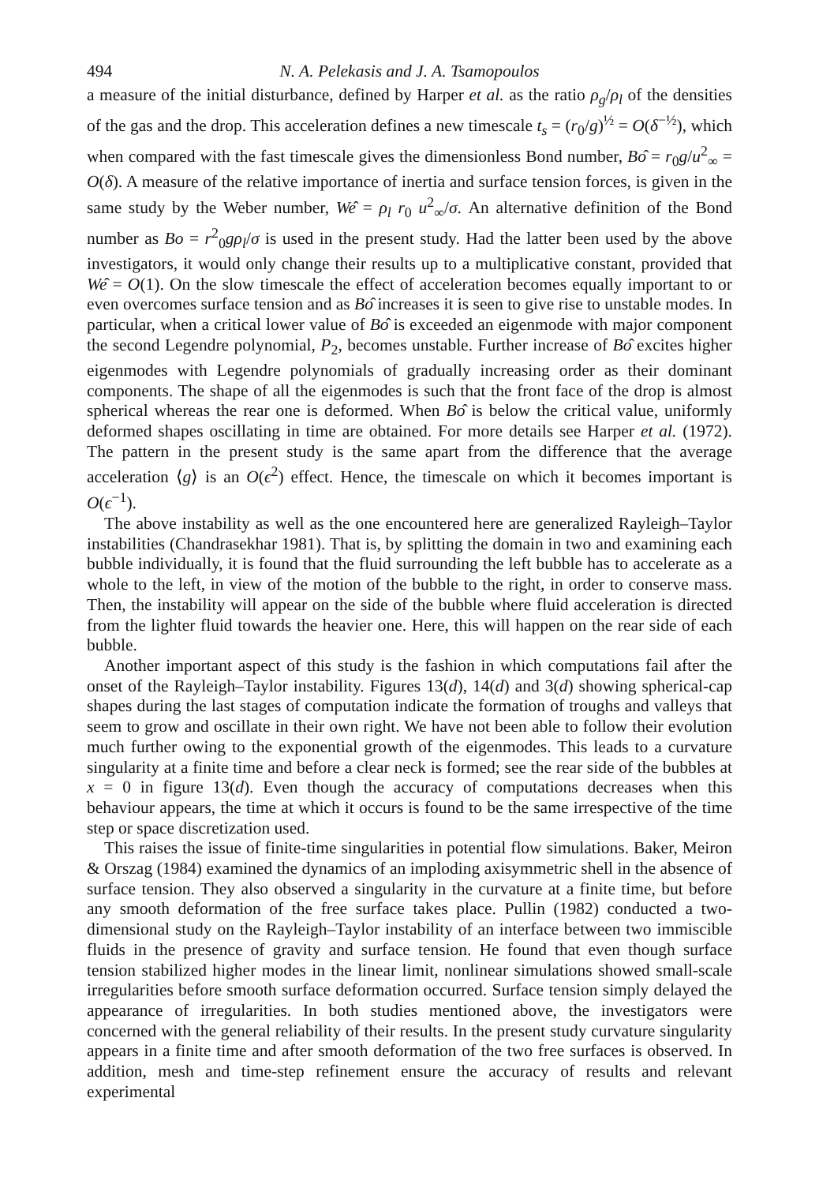494 N. A. Pelekasis and J. A. Tsamopoulos
a measure of the initial disturbance, defined by Harper et al. as the ratio ρ<sub>g</sub>/ρ<sub>l</sub> of the densities of the gas and the drop. This acceleration defines a new timescale t<sub>s</sub> = (r<sub>0</sub>/g)<sup>½</sup> = O(δ<sup>−½</sup>), which when compared with the fast timescale gives the dimensionless Bond number, Bô = r<sub>0</sub>g/u<sup>2</sup><sub>∞</sub> = O(δ). A measure of the relative importance of inertia and surface tension forces, is given in the same study by the Weber number, Wê = ρ<sub>l</sub> r<sub>0</sub> u<sup>2</sup><sub>∞</sub>/σ. An alternative definition of the Bond number as Bo = r<sup>2</sup><sub>0</sub>gρ<sub>l</sub>/σ is used in the present study. Had the latter been used by the above investigators, it would only change their results up to a multiplicative constant, provided that Wê = O(1). On the slow timescale the effect of acceleration becomes equally important to or even overcomes surface tension and as Bô increases it is seen to give rise to unstable modes. In particular, when a critical lower value of Bô is exceeded an eigenmode with major component the second Legendre polynomial, P<sub>2</sub>, becomes unstable. Further increase of Bô excites higher eigenmodes with Legendre polynomials of gradually increasing order as their dominant components. The shape of all the eigenmodes is such that the front face of the drop is almost spherical whereas the rear one is deformed. When Bô is below the critical value, uniformly deformed shapes oscillating in time are obtained. For more details see Harper et al. (1972). The pattern in the present study is the same apart from the difference that the average acceleration ⟨g⟩ is an O(ϵ<sup>2</sup>) effect. Hence, the timescale on which it becomes important is O(ϵ<sup>−1</sup>).
The above instability as well as the one encountered here are generalized Rayleigh–Taylor instabilities (Chandrasekhar 1981). That is, by splitting the domain in two and examining each bubble individually, it is found that the fluid surrounding the left bubble has to accelerate as a whole to the left, in view of the motion of the bubble to the right, in order to conserve mass. Then, the instability will appear on the side of the bubble where fluid acceleration is directed from the lighter fluid towards the heavier one. Here, this will happen on the rear side of each bubble.
Another important aspect of this study is the fashion in which computations fail after the onset of the Rayleigh–Taylor instability. Figures 13(d), 14(d) and 3(d) showing spherical-cap shapes during the last stages of computation indicate the formation of troughs and valleys that seem to grow and oscillate in their own right. We have not been able to follow their evolution much further owing to the exponential growth of the eigenmodes. This leads to a curvature singularity at a finite time and before a clear neck is formed; see the rear side of the bubbles at x = 0 in figure 13(d). Even though the accuracy of computations decreases when this behaviour appears, the time at which it occurs is found to be the same irrespective of the time step or space discretization used.
This raises the issue of finite-time singularities in potential flow simulations. Baker, Meiron & Orszag (1984) examined the dynamics of an imploding axisymmetric shell in the absence of surface tension. They also observed a singularity in the curvature at a finite time, but before any smooth deformation of the free surface takes place. Pullin (1982) conducted a two-dimensional study on the Rayleigh–Taylor instability of an interface between two immiscible fluids in the presence of gravity and surface tension. He found that even though surface tension stabilized higher modes in the linear limit, nonlinear simulations showed small-scale irregularities before smooth surface deformation occurred. Surface tension simply delayed the appearance of irregularities. In both studies mentioned above, the investigators were concerned with the general reliability of their results. In the present study curvature singularity appears in a finite time and after smooth deformation of the two free surfaces is observed. In addition, mesh and time-step refinement ensure the accuracy of results and relevant experimental